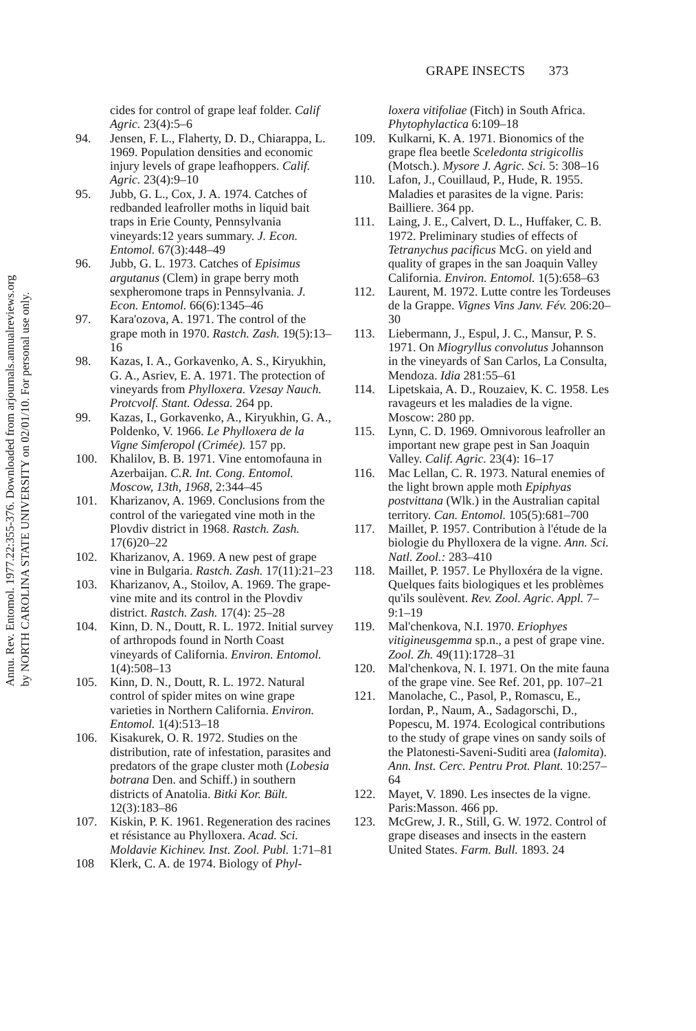Annu. Rev. Entomol. 1977.22:355-376. Downloaded from arjournals.annualreviews.org
by NORTH CAROLINA STATE UNIVERSITY on 02/01/10. For personal use only.
GRAPE INSECTS 373
cides for control of grape leaf folder. Calif Agric. 23(4):5–6
94. Jensen, F. L., Flaherty, D. D., Chiarappa, L. 1969. Population densities and economic injury levels of grape leafhoppers. Calif. Agric. 23(4):9–10
95. Jubb, G. L., Cox, J. A. 1974. Catches of redbanded leafroller moths in liquid bait traps in Erie County, Pennsylvania vineyards:12 years summary. J. Econ. Entomol. 67(3):448–49
96. Jubb, G. L. 1973. Catches of Episimus argutanus (Clem) in grape berry moth sexpheromone traps in Pennsylvania. J. Econ. Entomol. 66(6):1345–46
97. Kara'ozova, A. 1971. The control of the grape moth in 1970. Rastch. Zash. 19(5):13–16
98. Kazas, I. A., Gorkavenko, A. S., Kiryukhin, G. A., Asriev, E. A. 1971. The protection of vineyards from Phylloxera. Vzesay Nauch. Protcvolf. Stant. Odessa. 264 pp.
99. Kazas, I., Gorkavenko, A., Kiryukhin, G. A., Poldenko, V. 1966. Le Phylloxera de la Vigne Simferopol (Crimée). 157 pp.
100. Khalilov, B. B. 1971. Vine entomofauna in Azerbaijan. C.R. Int. Cong. Entomol. Moscow, 13th, 1968, 2:344–45
101. Kharizanov, A. 1969. Conclusions from the control of the variegated vine moth in the Plovdiv district in 1968. Rastch. Zash. 17(6)20–22
102. Kharizanov, A. 1969. A new pest of grape vine in Bulgaria. Rastch. Zash. 17(11):21–23
103. Kharizanov, A., Stoilov, A. 1969. The grape-vine mite and its control in the Plovdiv district. Rastch. Zash. 17(4): 25–28
104. Kinn, D. N., Doutt, R. L. 1972. Initial survey of arthropods found in North Coast vineyards of California. Environ. Entomol. 1(4):508–13
105. Kinn, D. N., Doutt, R. L. 1972. Natural control of spider mites on wine grape varieties in Northern California. Environ. Entomol. 1(4):513–18
106. Kisakurek, O. R. 1972. Studies on the distribution, rate of infestation, parasites and predators of the grape cluster moth (Lobesia botrana Den. and Schiff.) in southern districts of Anatolia. Bitki Kor. Bült. 12(3):183–86
107. Kiskin, P. K. 1961. Regeneration des racines et résistance au Phylloxera. Acad. Sci. Moldavie Kichinev. Inst. Zool. Publ. 1:71–81
108 Klerk, C. A. de 1974. Biology of Phyl-
loxera vitifoliae (Fitch) in South Africa. Phytophylactica 6:109–18
109. Kulkarni, K. A. 1971. Bionomics of the grape flea beetle Sceledonta strigicollis (Motsch.). Mysore J. Agric. Sci. 5: 308–16
110. Lafon, J., Couillaud, P., Hude, R. 1955. Maladies et parasites de la vigne. Paris: Bailliere. 364 pp.
111. Laing, J. E., Calvert, D. L., Huffaker, C. B. 1972. Preliminary studies of effects of Tetranychus pacificus McG. on yield and quality of grapes in the san Joaquin Valley California. Environ. Entomol. 1(5):658–63
112. Laurent, M. 1972. Lutte contre les Tordeuses de la Grappe. Vignes Vins Janv. Fév. 206:20–30
113. Liebermann, J., Espul, J. C., Mansur, P. S. 1971. On Miogryllus convolutus Johannson in the vineyards of San Carlos, La Consulta, Mendoza. Idia 281:55–61
114. Lipetskaia, A. D., Rouzaiev, K. C. 1958. Les ravageurs et les maladies de la vigne. Moscow: 280 pp.
115. Lynn, C. D. 1969. Omnivorous leafroller an important new grape pest in San Joaquin Valley. Calif. Agric. 23(4): 16–17
116. Mac Lellan, C. R. 1973. Natural enemies of the light brown apple moth Epiphyas postvittana (Wlk.) in the Australian capital territory. Can. Entomol. 105(5):681–700
117. Maillet, P. 1957. Contribution à l'étude de la biologie du Phylloxera de la vigne. Ann. Sci. Natl. Zool.: 283–410
118. Maillet, P. 1957. Le Phylloxéra de la vigne. Quelques faits biologiques et les problèmes qu'ils soulèvent. Rev. Zool. Agric. Appl. 7–9:1–19
119. Mal'chenkova, N.I. 1970. Eriophyes vitigineusgemma sp.n., a pest of grape vine. Zool. Zh. 49(11):1728–31
120. Mal'chenkova, N. I. 1971. On the mite fauna of the grape vine. See Ref. 201, pp. 107–21
121. Manolache, C., Pasol, P., Romascu, E., Iordan, P., Naum, A., Sadagorschi, D., Popescu, M. 1974. Ecological contributions to the study of grape vines on sandy soils of the Platonesti-Saveni-Suditi area (Ialomita). Ann. Inst. Cerc. Pentru Prot. Plant. 10:257–64
122. Mayet, V. 1890. Les insectes de la vigne. Paris:Masson. 466 pp.
123. McGrew, J. R., Still, G. W. 1972. Control of grape diseases and insects in the eastern United States. Farm. Bull. 1893. 24